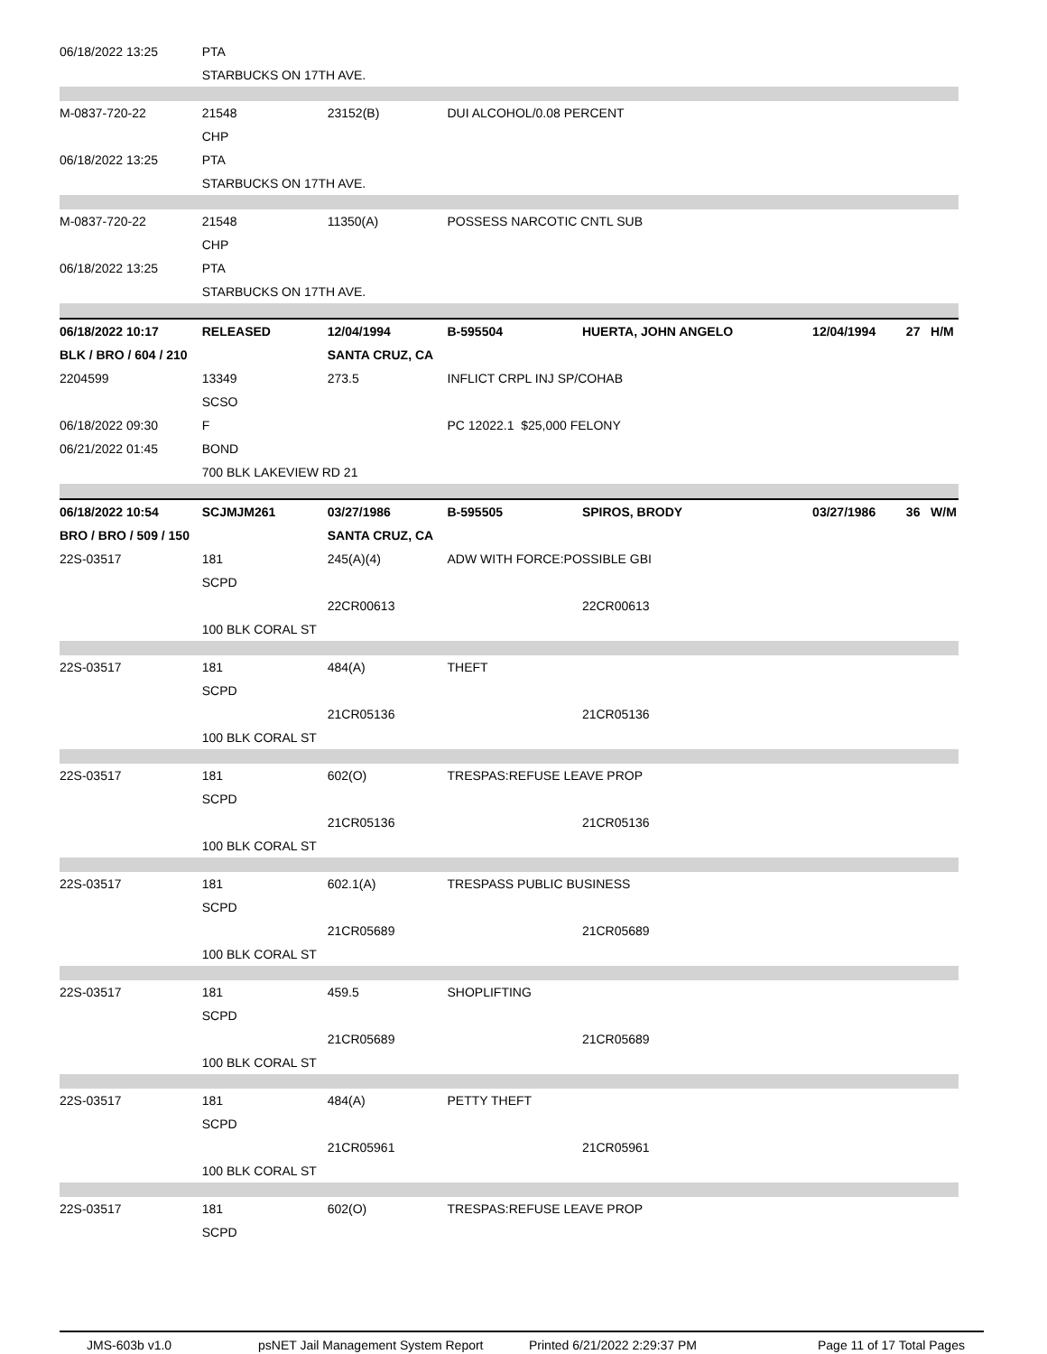| 06/18/2022 13:25 | PTA | | | | | |
| | STARBUCKS ON 17TH AVE. | | | | | |
| M-0837-720-22 | 21548 | 23152(B) | DUI ALCOHOL/0.08 PERCENT | | | |
| | CHP | | | | | |
| 06/18/2022 13:25 | PTA | | | | | |
| | STARBUCKS ON 17TH AVE. | | | | | |
| M-0837-720-22 | 21548 | 11350(A) | POSSESS NARCOTIC CNTL SUB | | | |
| | CHP | | | | | |
| 06/18/2022 13:25 | PTA | | | | | |
| | STARBUCKS ON 17TH AVE. | | | | | |
| 06/18/2022 10:17 | RELEASED | 12/04/1994 | B-595504 | HUERTA, JOHN ANGELO | 12/04/1994 | 27 H/M |
| BLK / BRO / 604 / 210 | | SANTA CRUZ, CA | | | | |
| 2204599 | 13349 | 273.5 | INFLICT CRPL INJ SP/COHAB | | | |
| | SCSO | | | | | |
| 06/18/2022 09:30 | F | | PC 12022.1 $25,000 FELONY | | | |
| 06/21/2022 01:45 | BOND | | | | | |
| | 700 BLK LAKEVIEW RD 21 | | | | | |
| 06/18/2022 10:54 | SCJMJM261 | 03/27/1986 | B-595505 | SPIROS, BRODY | 03/27/1986 | 36 W/M |
| BRO / BRO / 509 / 150 | | SANTA CRUZ, CA | | | | |
| 22S-03517 | 181 | 245(A)(4) | ADW WITH FORCE:POSSIBLE GBI | | | |
| | SCPD | | | | | |
| | | 22CR00613 | | 22CR00613 | | |
| | 100 BLK CORAL ST | | | | | |
| 22S-03517 | 181 | 484(A) | THEFT | | | |
| | SCPD | | | | | |
| | | 21CR05136 | | 21CR05136 | | |
| | 100 BLK CORAL ST | | | | | |
| 22S-03517 | 181 | 602(O) | TRESPAS:REFUSE LEAVE PROP | | | |
| | SCPD | | | | | |
| | | 21CR05136 | | 21CR05136 | | |
| | 100 BLK CORAL ST | | | | | |
| 22S-03517 | 181 | 602.1(A) | TRESPASS PUBLIC BUSINESS | | | |
| | SCPD | | | | | |
| | | 21CR05689 | | 21CR05689 | | |
| | 100 BLK CORAL ST | | | | | |
| 22S-03517 | 181 | 459.5 | SHOPLIFTING | | | |
| | SCPD | | | | | |
| | | 21CR05689 | | 21CR05689 | | |
| | 100 BLK CORAL ST | | | | | |
| 22S-03517 | 181 | 484(A) | PETTY THEFT | | | |
| | SCPD | | | | | |
| | | 21CR05961 | | 21CR05961 | | |
| | 100 BLK CORAL ST | | | | | |
| 22S-03517 | 181 | 602(O) | TRESPAS:REFUSE LEAVE PROP | | | |
| | SCPD | | | | | |
JMS-603b v1.0 psNET Jail Management System Report Printed 6/21/2022 2:29:37 PM Page 11 of 17 Total Pages